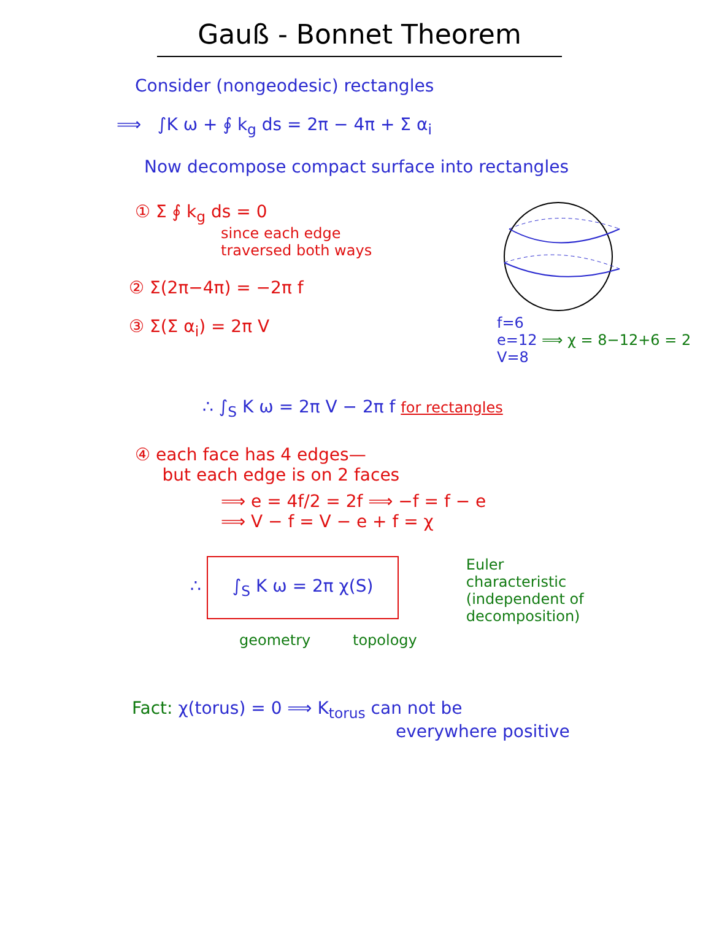Gauß - Bonnet Theorem
Consider (nongeodesic) rectangles
⟹ ∫K ω + ∮ k<sub>g</sub> ds = 2π − 4π + Σ α<sub>i</sub>
Now decompose compact surface into rectangles
① Σ ∮ k<sub>g</sub> ds = 0
since each edge
traversed both ways
② Σ(2π−4π) = −2π f
③ Σ(Σ α<sub>i</sub>) = 2π V
f=6
e=12 ⟹ χ = 8−12+6 = 2
V=8
∴ ∫<sub>S</sub> K ω = 2π V − 2π f for rectangles
④ each face has 4 edges—
but each edge is on 2 faces
⟹ e = 4f/2 = 2f ⟹ −f = f − e
⟹ V − f = V − e + f = χ
∴ ∫<sub>S</sub> K ω = 2π χ(S)
geometry topology
Euler
characteristic
(independent of
decomposition)
Fact: χ(torus) = 0 ⟹ K<sub>torus</sub> can not be
everywhere positive